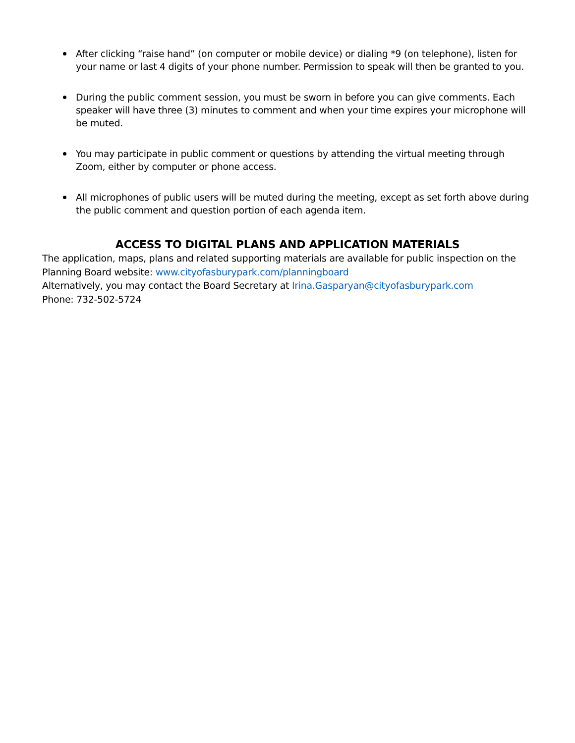After clicking “raise hand” (on computer or mobile device) or dialing *9 (on telephone), listen for your name or last 4 digits of your phone number. Permission to speak will then be granted to you.
During the public comment session, you must be sworn in before you can give comments. Each speaker will have three (3) minutes to comment and when your time expires your microphone will be muted.
You may participate in public comment or questions by attending the virtual meeting through Zoom, either by computer or phone access.
All microphones of public users will be muted during the meeting, except as set forth above during the public comment and question portion of each agenda item.
ACCESS TO DIGITAL PLANS AND APPLICATION MATERIALS
The application, maps, plans and related supporting materials are available for public inspection on the
Planning Board website: www.cityofasburypark.com/planningboard
Alternatively, you may contact the Board Secretary at Irina.Gasparyan@cityofasburypark.com
Phone: 732-502-5724